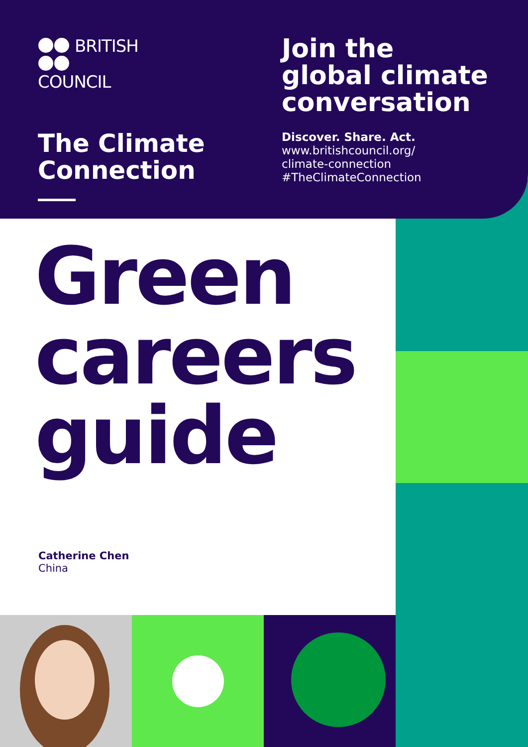BRITISH
COUNCIL
The Climate
Connection
Join the
global climate
conversation
Discover. Share. Act.
www.britishcouncil.org/
climate-connection
#TheClimateConnection
Green
careers
guide
Catherine Chen
China